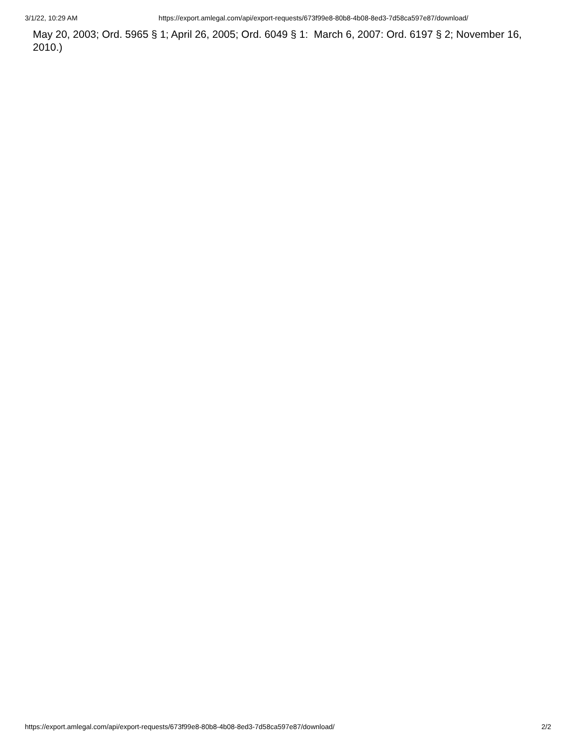3/1/22, 10:29 AM https://export.amlegal.com/api/export-requests/673f99e8-80b8-4b08-8ed3-7d58ca597e87/download/
May 20, 2003; Ord. 5965 § 1; April 26, 2005; Ord. 6049 § 1: March 6, 2007: Ord. 6197 § 2; November 16, 2010.)
https://export.amlegal.com/api/export-requests/673f99e8-80b8-4b08-8ed3-7d58ca597e87/download/ 2/2